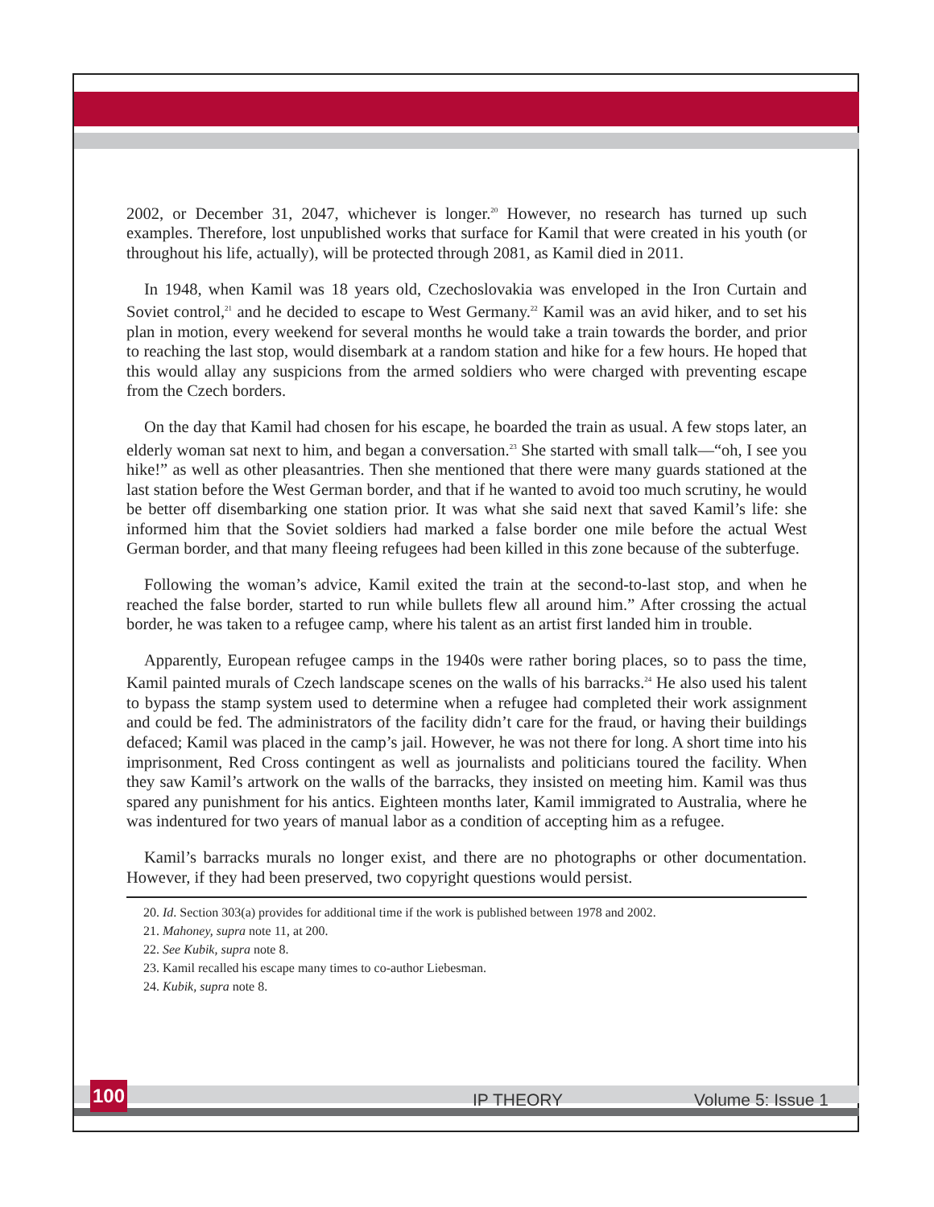2002, or December 31, 2047, whichever is longer.<sup>20</sup> However, no research has turned up such examples. Therefore, lost unpublished works that surface for Kamil that were created in his youth (or throughout his life, actually), will be protected through 2081, as Kamil died in 2011.
In 1948, when Kamil was 18 years old, Czechoslovakia was enveloped in the Iron Curtain and Soviet control,<sup>21</sup> and he decided to escape to West Germany.<sup>22</sup> Kamil was an avid hiker, and to set his plan in motion, every weekend for several months he would take a train towards the border, and prior to reaching the last stop, would disembark at a random station and hike for a few hours. He hoped that this would allay any suspicions from the armed soldiers who were charged with preventing escape from the Czech borders.
On the day that Kamil had chosen for his escape, he boarded the train as usual. A few stops later, an elderly woman sat next to him, and began a conversation.<sup>23</sup> She started with small talk—“oh, I see you hike!” as well as other pleasantries. Then she mentioned that there were many guards stationed at the last station before the West German border, and that if he wanted to avoid too much scrutiny, he would be better off disembarking one station prior. It was what she said next that saved Kamil’s life: she informed him that the Soviet soldiers had marked a false border one mile before the actual West German border, and that many fleeing refugees had been killed in this zone because of the subterfuge.
Following the woman’s advice, Kamil exited the train at the second-to-last stop, and when he reached the false border, started to run while bullets flew all around him.” After crossing the actual border, he was taken to a refugee camp, where his talent as an artist first landed him in trouble.
Apparently, European refugee camps in the 1940s were rather boring places, so to pass the time, Kamil painted murals of Czech landscape scenes on the walls of his barracks.<sup>24</sup> He also used his talent to bypass the stamp system used to determine when a refugee had completed their work assignment and could be fed. The administrators of the facility didn’t care for the fraud, or having their buildings defaced; Kamil was placed in the camp’s jail. However, he was not there for long. A short time into his imprisonment, Red Cross contingent as well as journalists and politicians toured the facility. When they saw Kamil’s artwork on the walls of the barracks, they insisted on meeting him. Kamil was thus spared any punishment for his antics. Eighteen months later, Kamil immigrated to Australia, where he was indentured for two years of manual labor as a condition of accepting him as a refugee.
Kamil’s barracks murals no longer exist, and there are no photographs or other documentation. However, if they had been preserved, two copyright questions would persist.
20. Id. Section 303(a) provides for additional time if the work is published between 1978 and 2002.
21. Mahoney, supra note 11, at 200.
22. See Kubik, supra note 8.
23. Kamil recalled his escape many times to co-author Liebesman.
24. Kubik, supra note 8.
100 IP THEORY Volume 5: Issue 1